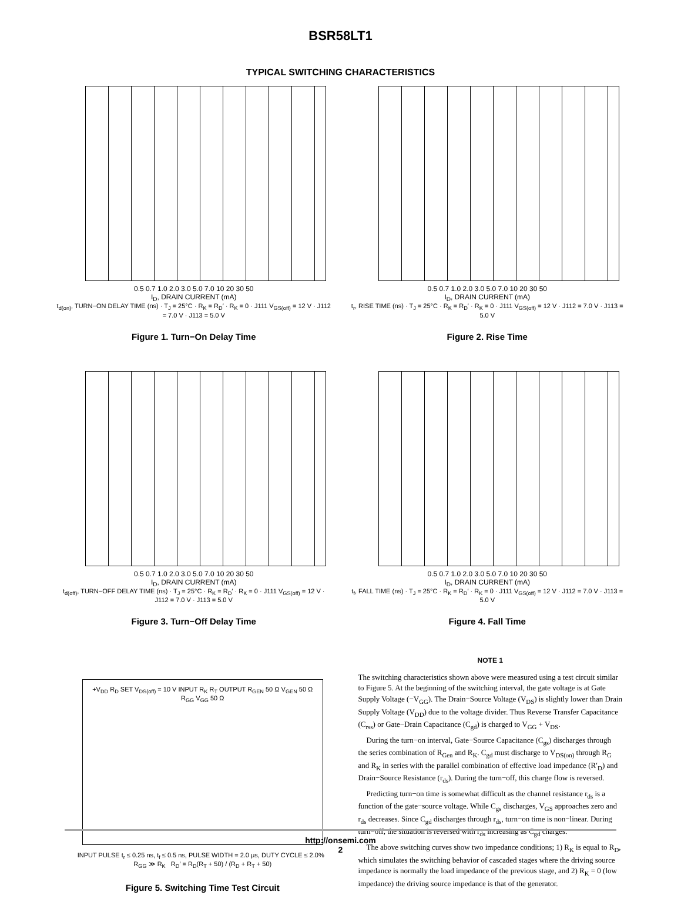BSR58LT1
TYPICAL SWITCHING CHARACTERISTICS
0.5 0.7 1.0 2.0 3.0 5.0 7.0 10 20 30 50
I<sub>D</sub>, DRAIN CURRENT (mA)
t<sub>d(on)</sub>, TURN−ON DELAY TIME (ns) · T<sub>J</sub> = 25°C · R<sub>K</sub> = R<sub>D</sub>′ · R<sub>K</sub> = 0 · J111 V<sub>GS(off)</sub> = 12 V · J112 = 7.0 V · J113 = 5.0 V
Figure 1. Turn−On Delay Time
0.5 0.7 1.0 2.0 3.0 5.0 7.0 10 20 30 50
I<sub>D</sub>, DRAIN CURRENT (mA)
t<sub>r</sub>, RISE TIME (ns) · T<sub>J</sub> = 25°C · R<sub>K</sub> = R<sub>D</sub>′ · R<sub>K</sub> = 0 · J111 V<sub>GS(off)</sub> = 12 V · J112 = 7.0 V · J113 = 5.0 V
Figure 2. Rise Time
0.5 0.7 1.0 2.0 3.0 5.0 7.0 10 20 30 50
I<sub>D</sub>, DRAIN CURRENT (mA)
t<sub>d(off)</sub>, TURN−OFF DELAY TIME (ns) · T<sub>J</sub> = 25°C · R<sub>K</sub> = R<sub>D</sub>′ · R<sub>K</sub> = 0 · J111 V<sub>GS(off)</sub> = 12 V · J112 = 7.0 V · J113 = 5.0 V
Figure 3. Turn−Off Delay Time
0.5 0.7 1.0 2.0 3.0 5.0 7.0 10 20 30 50
I<sub>D</sub>, DRAIN CURRENT (mA)
t<sub>f</sub>, FALL TIME (ns) · T<sub>J</sub> = 25°C · R<sub>K</sub> = R<sub>D</sub>′ · R<sub>K</sub> = 0 · J111 V<sub>GS(off)</sub> = 12 V · J112 = 7.0 V · J113 = 5.0 V
Figure 4. Fall Time
+V<sub>DD</sub> R<sub>D</sub> SET V<sub>DS(off)</sub> = 10 V INPUT R<sub>K</sub> R<sub>T</sub> OUTPUT R<sub>GEN</sub> 50 Ω V<sub>GEN</sub> 50 Ω R<sub>GG</sub> V<sub>GG</sub> 50 Ω
INPUT PULSE t<sub>r</sub> ≤ 0.25 ns, t<sub>f</sub> ≤ 0.5 ns, PULSE WIDTH = 2.0 μs, DUTY CYCLE ≤ 2.0% R<sub>GG</sub> ≫ R<sub>K</sub> R<sub>D</sub>′ = R<sub>D</sub>(R<sub>T</sub> + 50) / (R<sub>D</sub> + R<sub>T</sub> + 50)
Figure 5. Switching Time Test Circuit
NOTE 1
The switching characteristics shown above were measured using a test circuit similar to Figure 5. At the beginning of the switching interval, the gate voltage is at Gate Supply Voltage (−V<sub>GG</sub>). The Drain−Source Voltage (V<sub>DS</sub>) is slightly lower than Drain Supply Voltage (V<sub>DD</sub>) due to the voltage divider. Thus Reverse Transfer Capacitance (C<sub>rss</sub>) or Gate−Drain Capacitance (C<sub>gd</sub>) is charged to V<sub>GG</sub> + V<sub>DS</sub>.
During the turn−on interval, Gate−Source Capacitance (C<sub>gs</sub>) discharges through the series combination of R<sub>Gen</sub> and R<sub>K</sub>. C<sub>gd</sub> must discharge to V<sub>DS(on)</sub> through R<sub>G</sub> and R<sub>K</sub> in series with the parallel combination of effective load impedance (R′<sub>D</sub>) and Drain−Source Resistance (r<sub>ds</sub>). During the turn−off, this charge flow is reversed.
Predicting turn−on time is somewhat difficult as the channel resistance r<sub>ds</sub> is a function of the gate−source voltage. While C<sub>gs</sub> discharges, V<sub>GS</sub> approaches zero and r<sub>ds</sub> decreases. Since C<sub>gd</sub> discharges through r<sub>ds</sub>, turn−on time is non−linear. During turn−off, the situation is reversed with r<sub>ds</sub> increasing as C<sub>gd</sub> charges.
The above switching curves show two impedance conditions; 1) R<sub>K</sub> is equal to R<sub>D</sub>, which simulates the switching behavior of cascaded stages where the driving source impedance is normally the load impedance of the previous stage, and 2) R<sub>K</sub> = 0 (low impedance) the driving source impedance is that of the generator.
http://onsemi.com
2